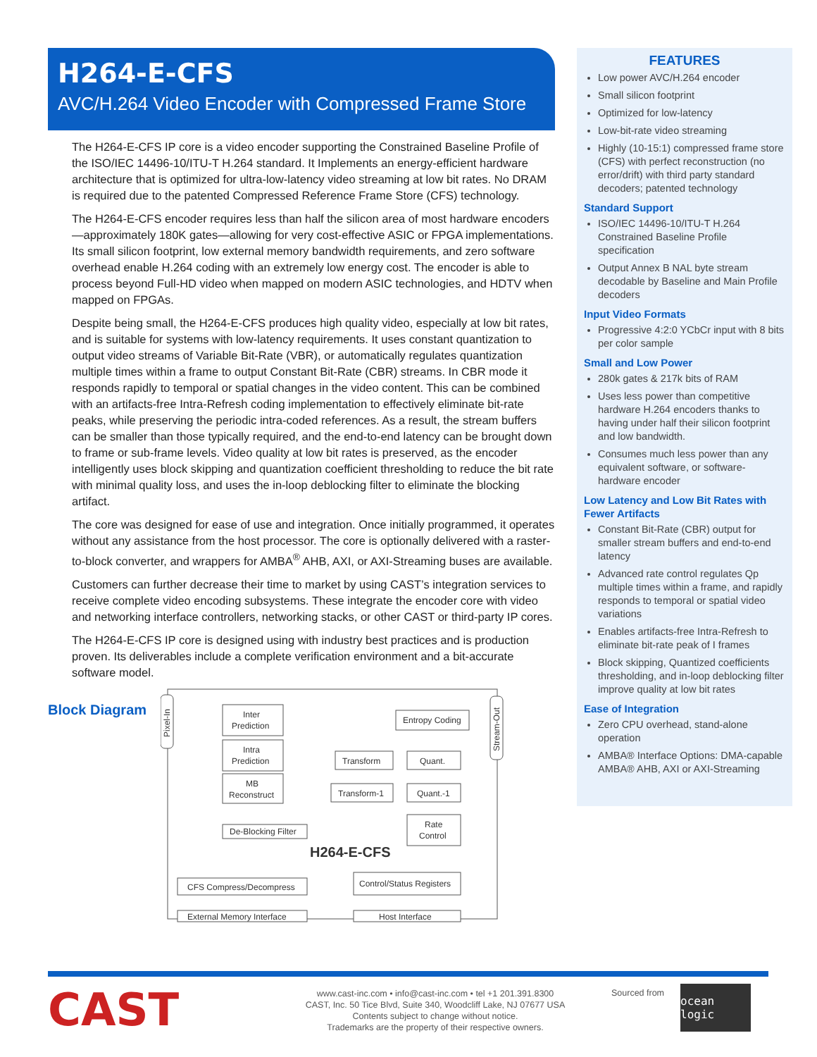H264-E-CFS
AVC/H.264 Video Encoder with Compressed Frame Store
The H264-E-CFS IP core is a video encoder supporting the Constrained Baseline Profile of the ISO/IEC 14496-10/ITU-T H.264 standard. It Implements an energy-efficient hardware architecture that is optimized for ultra-low-latency video streaming at low bit rates. No DRAM is required due to the patented Compressed Reference Frame Store (CFS) technology.
The H264-E-CFS encoder requires less than half the silicon area of most hardware encoders—approximately 180K gates—allowing for very cost-effective ASIC or FPGA implementations. Its small silicon footprint, low external memory bandwidth requirements, and zero software overhead enable H.264 coding with an extremely low energy cost. The encoder is able to process beyond Full-HD video when mapped on modern ASIC technologies, and HDTV when mapped on FPGAs.
Despite being small, the H264-E-CFS produces high quality video, especially at low bit rates, and is suitable for systems with low-latency requirements. It uses constant quantization to output video streams of Variable Bit-Rate (VBR), or automatically regulates quantization multiple times within a frame to output Constant Bit-Rate (CBR) streams. In CBR mode it responds rapidly to temporal or spatial changes in the video content. This can be combined with an artifacts-free Intra-Refresh coding implementation to effectively eliminate bit-rate peaks, while preserving the periodic intra-coded references. As a result, the stream buffers can be smaller than those typically required, and the end-to-end latency can be brought down to frame or sub-frame levels. Video quality at low bit rates is preserved, as the encoder intelligently uses block skipping and quantization coefficient thresholding to reduce the bit rate with minimal quality loss, and uses the in-loop deblocking filter to eliminate the blocking artifact.
The core was designed for ease of use and integration. Once initially programmed, it operates without any assistance from the host processor. The core is optionally delivered with a raster-to-block converter, and wrappers for AMBA<sup>®</sup> AHB, AXI, or AXI-Streaming buses are available.
Customers can further decrease their time to market by using CAST’s integration services to receive complete video encoding subsystems. These integrate the encoder core with video and networking interface controllers, networking stacks, or other CAST or third-party IP cores.
The H264-E-CFS IP core is designed using with industry best practices and is production proven. Its deliverables include a complete verification environment and a bit-accurate software model.
Block Diagram
Pixel-In
Stream-Out
Inter
Prediction
Intra
Prediction
MB
Reconstruct
Entropy Coding
Transform
Quant.
Transform-1
Quant.-1
Rate
Control
De-Blocking Filter
H264-E-CFS
CFS Compress/Decompress
Control/Status Registers
External Memory Interface
Host Interface
FEATURES
Low power AVC/H.264 encoder
Small silicon footprint
Optimized for low-latency
Low-bit-rate video streaming
Highly (10-15:1) compressed frame store (CFS) with perfect reconstruction (no error/drift) with third party standard decoders; patented technology
Standard Support
ISO/IEC 14496-10/ITU-T H.264 Constrained Baseline Profile specification
Output Annex B NAL byte stream decodable by Baseline and Main Profile decoders
Input Video Formats
Progressive 4:2:0 YCbCr input with 8 bits per color sample
Small and Low Power
280k gates & 217k bits of RAM
Uses less power than competitive hardware H.264 encoders thanks to having under half their silicon footprint and low bandwidth.
Consumes much less power than any equivalent software, or software-hardware encoder
Low Latency and Low Bit Rates with Fewer Artifacts
Constant Bit-Rate (CBR) output for smaller stream buffers and end-to-end latency
Advanced rate control regulates Qp multiple times within a frame, and rapidly responds to temporal or spatial video variations
Enables artifacts-free Intra-Refresh to eliminate bit-rate peak of I frames
Block skipping, Quantized coefficients thresholding, and in-loop deblocking filter improve quality at low bit rates
Ease of Integration
Zero CPU overhead, stand-alone operation
AMBA® Interface Options: DMA-capable AMBA® AHB, AXI or AXI-Streaming
CAST
www.cast-inc.com • info@cast-inc.com • tel +1 201.391.8300
CAST, Inc. 50 Tice Blvd, Suite 340, Woodcliff Lake, NJ 07677 USA
Contents subject to change without notice.
Trademarks are the property of their respective owners.
Sourced from
ocean logic